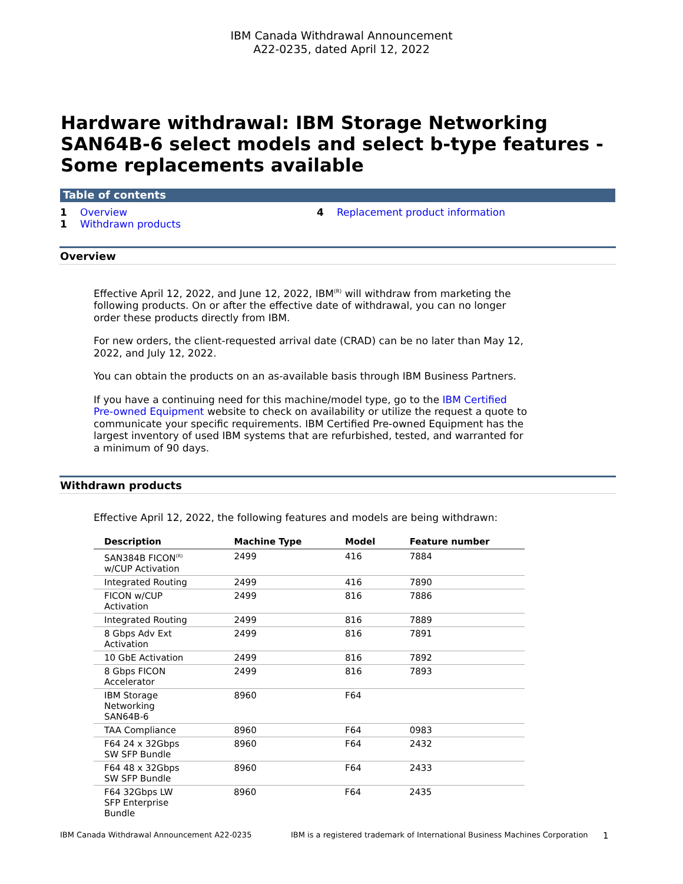IBM Canada Withdrawal Announcement
A22-0235, dated April 12, 2022
Hardware withdrawal: IBM Storage Networking SAN64B-6 select models and select b-type features - Some replacements available
Table of contents
1 Overview
1 Withdrawn products
4 Replacement product information
Overview
Effective April 12, 2022, and June 12, 2022, IBM<sup>(R)</sup> will withdraw from marketing the following products. On or after the effective date of withdrawal, you can no longer order these products directly from IBM.
For new orders, the client-requested arrival date (CRAD) can be no later than May 12, 2022, and July 12, 2022.
You can obtain the products on an as-available basis through IBM Business Partners.
If you have a continuing need for this machine/model type, go to the IBM Certified Pre-owned Equipment website to check on availability or utilize the request a quote to communicate your specific requirements. IBM Certified Pre-owned Equipment has the largest inventory of used IBM systems that are refurbished, tested, and warranted for a minimum of 90 days.
Withdrawn products
Effective April 12, 2022, the following features and models are being withdrawn:
| Description | Machine Type | Model | Feature number |
| --- | --- | --- | --- |
| SAN384B FICON<sup>(R)</sup> w/CUP Activation | 2499 | 416 | 7884 |
| Integrated Routing | 2499 | 416 | 7890 |
| FICON w/CUP Activation | 2499 | 816 | 7886 |
| Integrated Routing | 2499 | 816 | 7889 |
| 8 Gbps Adv Ext Activation | 2499 | 816 | 7891 |
| 10 GbE Activation | 2499 | 816 | 7892 |
| 8 Gbps FICON Accelerator | 2499 | 816 | 7893 |
| IBM Storage Networking SAN64B-6 | 8960 | F64 | |
| TAA Compliance | 8960 | F64 | 0983 |
| F64 24 x 32Gbps SW SFP Bundle | 8960 | F64 | 2432 |
| F64 48 x 32Gbps SW SFP Bundle | 8960 | F64 | 2433 |
| F64 32Gbps LW SFP Enterprise Bundle | 8960 | F64 | 2435 |
IBM Canada Withdrawal Announcement A22-0235 IBM is a registered trademark of International Business Machines Corporation 1